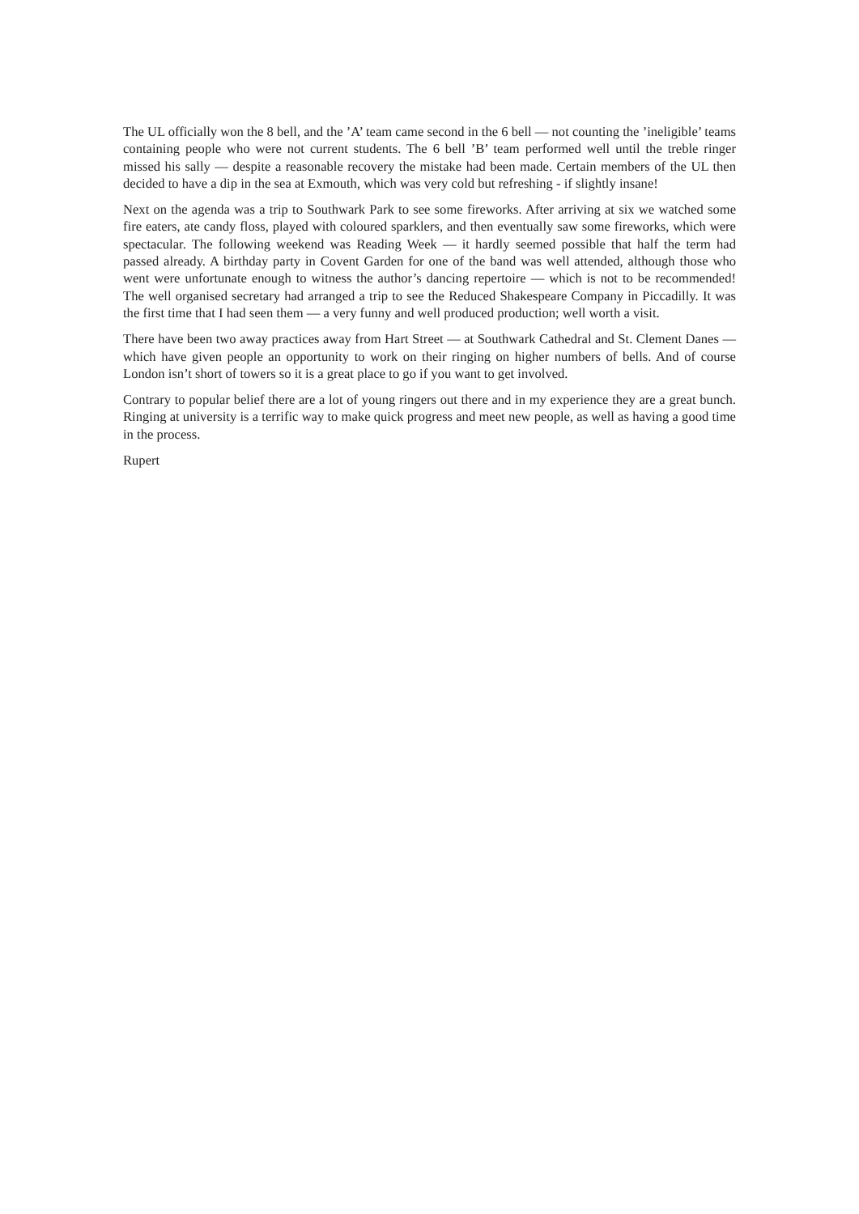The UL officially won the 8 bell, and the ’A’ team came second in the 6 bell — not counting the ’ineligible’ teams containing people who were not current students. The 6 bell ’B’ team performed well until the treble ringer missed his sally — despite a reasonable recovery the mistake had been made. Certain members of the UL then decided to have a dip in the sea at Exmouth, which was very cold but refreshing - if slightly insane!
Next on the agenda was a trip to Southwark Park to see some fireworks. After arriving at six we watched some fire eaters, ate candy floss, played with coloured sparklers, and then eventually saw some fireworks, which were spectacular. The following weekend was Reading Week — it hardly seemed possible that half the term had passed already. A birthday party in Covent Garden for one of the band was well attended, although those who went were unfortunate enough to witness the author’s dancing repertoire — which is not to be recommended! The well organised secretary had arranged a trip to see the Reduced Shakespeare Company in Piccadilly. It was the first time that I had seen them — a very funny and well produced production; well worth a visit.
There have been two away practices away from Hart Street — at Southwark Cathedral and St. Clement Danes — which have given people an opportunity to work on their ringing on higher numbers of bells. And of course London isn’t short of towers so it is a great place to go if you want to get involved.
Contrary to popular belief there are a lot of young ringers out there and in my experience they are a great bunch. Ringing at university is a terrific way to make quick progress and meet new people, as well as having a good time in the process.
Rupert